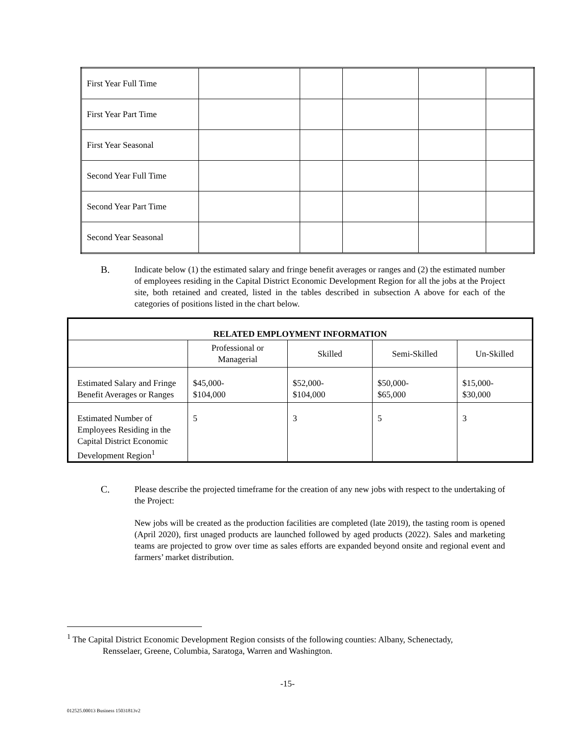| First Year Full Time | | | | | |
| First Year Part Time | | | | | |
| First Year Seasonal | | | | | |
| Second Year Full Time | | | | | |
| Second Year Part Time | | | | | |
| Second Year Seasonal | | | | | |
B.
Indicate below (1) the estimated salary and fringe benefit averages or ranges and (2) the estimated number of employees residing in the Capital District Economic Development Region for all the jobs at the Project site, both retained and created, listed in the tables described in subsection A above for each of the categories of positions listed in the chart below.
| RELATED EMPLOYMENT INFORMATION | | | | |
| --- | --- | --- | --- | --- |
| | Professional or Managerial | Skilled | Semi-Skilled | Un-Skilled |
| Estimated Salary and Fringe Benefit Averages or Ranges | $45,000- $104,000 | $52,000- $104,000 | $50,000- $65,000 | $15,000- $30,000 |
| Estimated Number of Employees Residing in the Capital District Economic Development Region<sup>1</sup> | 5 | 3 | 5 | 3 |
C.
Please describe the projected timeframe for the creation of any new jobs with respect to the undertaking of the Project:
New jobs will be created as the production facilities are completed (late 2019), the tasting room is opened (April 2020), first unaged products are launched followed by aged products (2022). Sales and marketing teams are projected to grow over time as sales efforts are expanded beyond onsite and regional event and farmers’ market distribution.
<sup>1</sup> The Capital District Economic Development Region consists of the following counties: Albany, Schenectady,
Rensselaer, Greene, Columbia, Saratoga, Warren and Washington.
-15-
012525.00013 Business 15031813v2